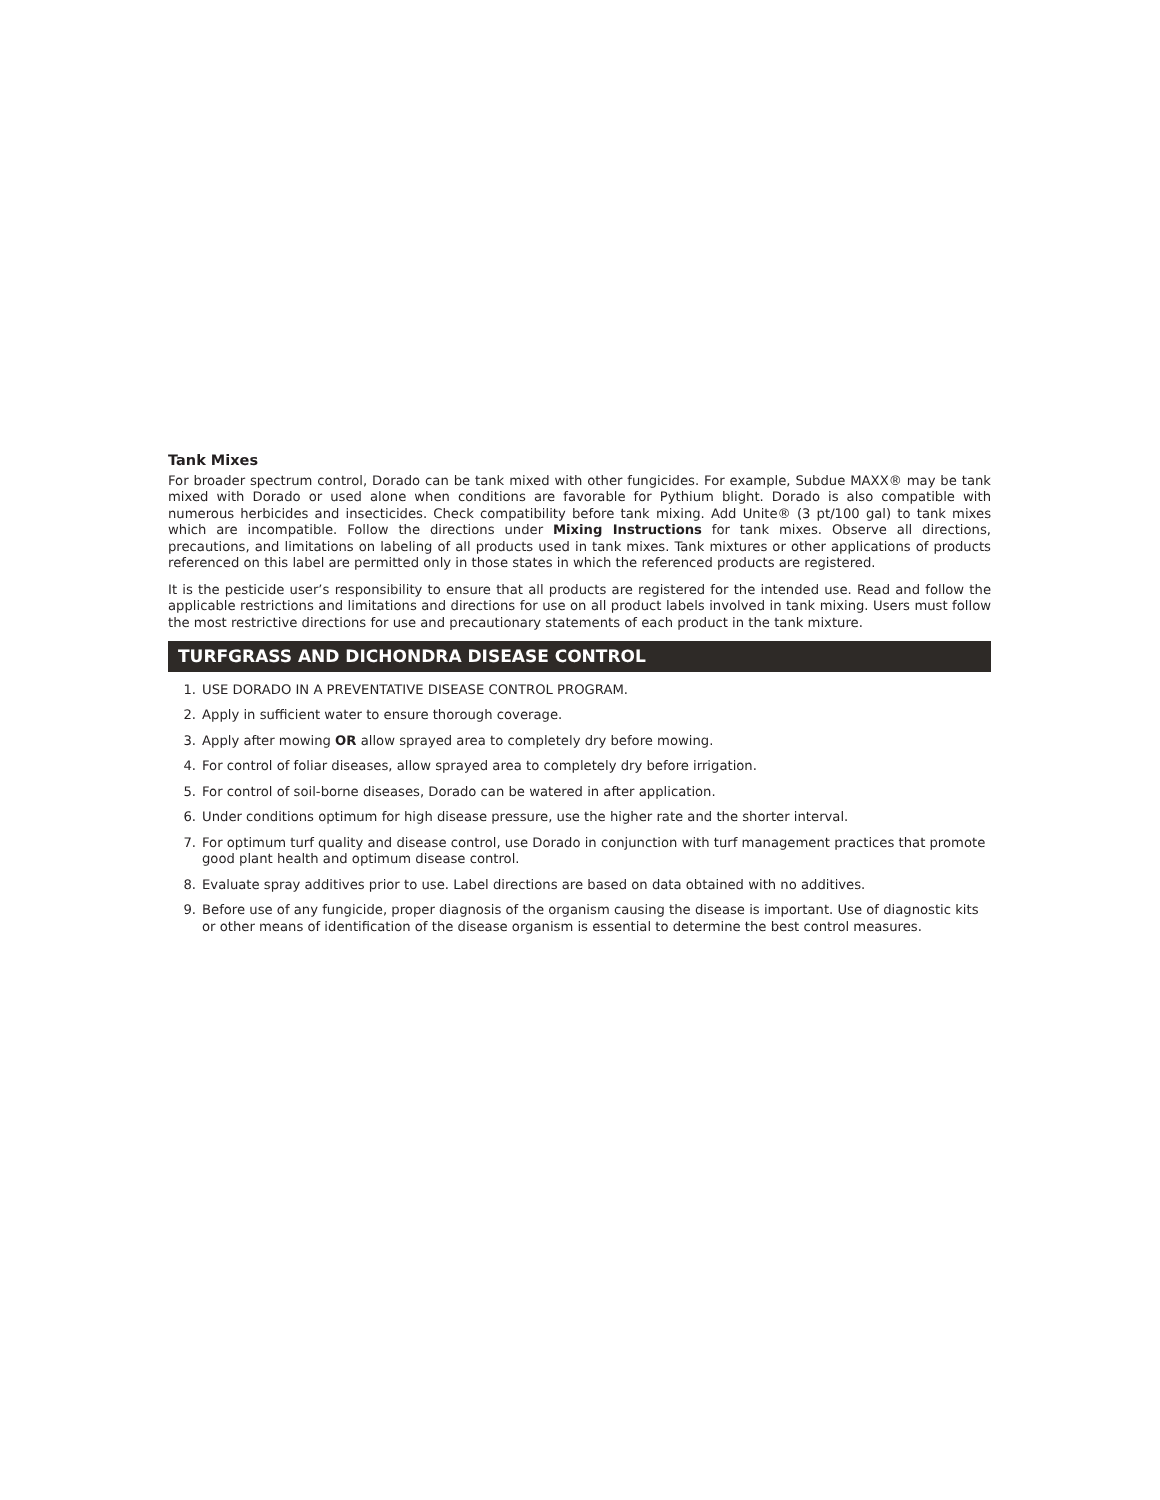Tank Mixes
For broader spectrum control, Dorado can be tank mixed with other fungicides. For example, Subdue MAXX® may be tank mixed with Dorado or used alone when conditions are favorable for Pythium blight. Dorado is also compatible with numerous herbicides and insecticides. Check compatibility before tank mixing. Add Unite® (3 pt/100 gal) to tank mixes which are incompatible. Follow the directions under Mixing Instructions for tank mixes. Observe all directions, precautions, and limitations on labeling of all products used in tank mixes. Tank mixtures or other applications of products referenced on this label are permitted only in those states in which the referenced products are registered.
It is the pesticide user’s responsibility to ensure that all products are registered for the intended use. Read and follow the applicable restrictions and limitations and directions for use on all product labels involved in tank mixing. Users must follow the most restrictive directions for use and precautionary statements of each product in the tank mixture.
TURFGRASS AND DICHONDRA DISEASE CONTROL
1. USE DORADO IN A PREVENTATIVE DISEASE CONTROL PROGRAM.
2. Apply in sufficient water to ensure thorough coverage.
3. Apply after mowing OR allow sprayed area to completely dry before mowing.
4. For control of foliar diseases, allow sprayed area to completely dry before irrigation.
5. For control of soil-borne diseases, Dorado can be watered in after application.
6. Under conditions optimum for high disease pressure, use the higher rate and the shorter interval.
7. For optimum turf quality and disease control, use Dorado in conjunction with turf management practices that promote good plant health and optimum disease control.
8. Evaluate spray additives prior to use. Label directions are based on data obtained with no additives.
9. Before use of any fungicide, proper diagnosis of the organism causing the disease is important. Use of diagnostic kits or other means of identification of the disease organism is essential to determine the best control measures.